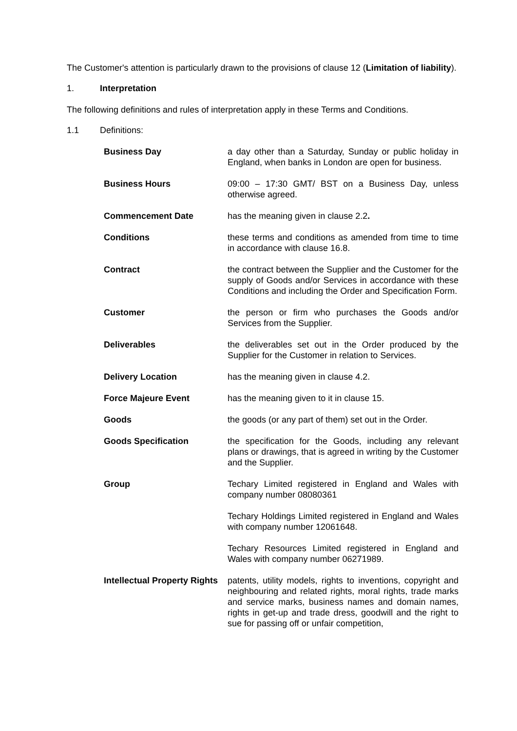The Customer's attention is particularly drawn to the provisions of clause 12 (Limitation of liability).
1. Interpretation
The following definitions and rules of interpretation apply in these Terms and Conditions.
1.1 Definitions:
| Business Day | a day other than a Saturday, Sunday or public holiday in England, when banks in London are open for business. |
| Business Hours | 09:00 – 17:30 GMT/ BST on a Business Day, unless otherwise agreed. |
| Commencement Date | has the meaning given in clause 2.2 . |
| Conditions | these terms and conditions as amended from time to time in accordance with clause 16.8. |
| Contract | the contract between the Supplier and the Customer for the supply of Goods and/or Services in accordance with these Conditions and including the Order and Specification Form. |
| Customer | the person or firm who purchases the Goods and/or Services from the Supplier. |
| Deliverables | the deliverables set out in the Order produced by the Supplier for the Customer in relation to Services. |
| Delivery Location | has the meaning given in clause 4.2. |
| Force Majeure Event | has the meaning given to it in clause 15. |
| Goods | the goods (or any part of them) set out in the Order. |
| Goods Specification | the specification for the Goods, including any relevant plans or drawings, that is agreed in writing by the Customer and the Supplier. |
| Group | Techary Limited registered in England and Wales with company number 08080361 Techary Holdings Limited registered in England and Wales with company number 12061648. Techary Resources Limited registered in England and Wales with company number 06271989. |
| Intellectual Property Rights | patents, utility models, rights to inventions, copyright and neighbouring and related rights, moral rights, trade marks and service marks, business names and domain names, rights in get-up and trade dress, goodwill and the right to sue for passing off or unfair competition, |